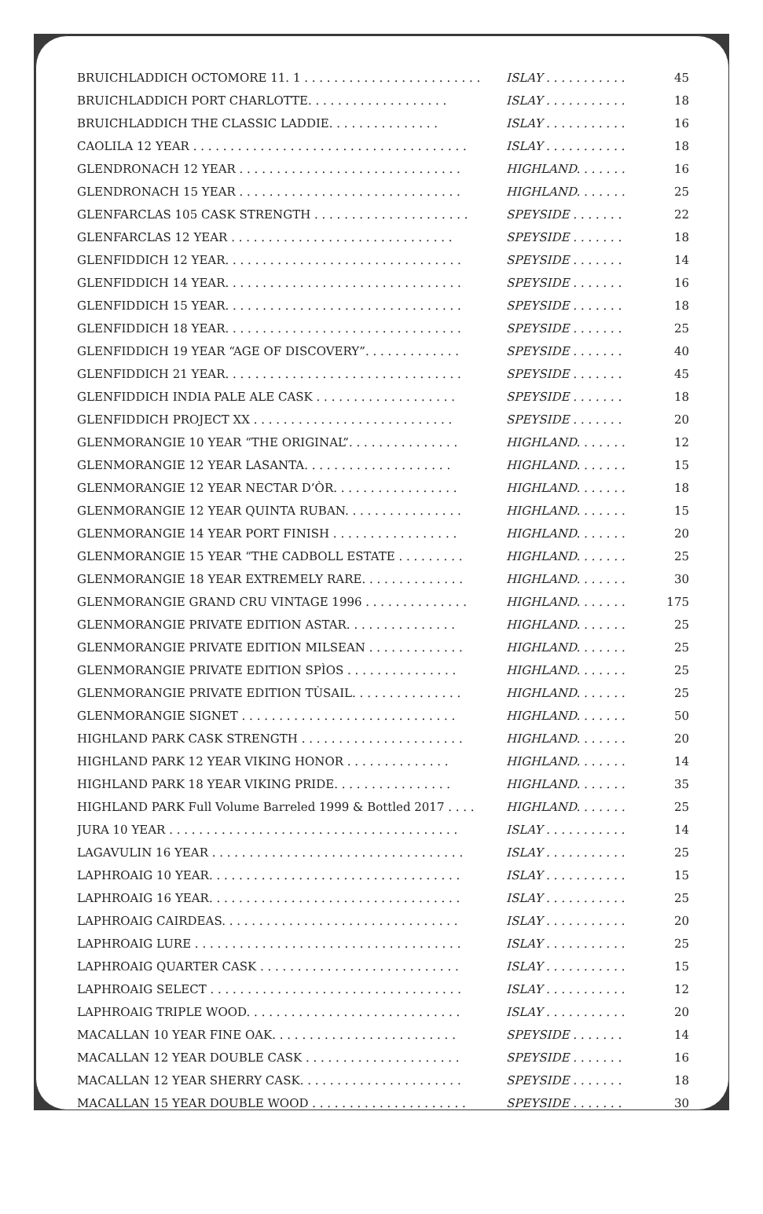| BRUICHLADDICH OCTOMORE 11. 1 . . . . . . . . . . . . . . . . . . . . . . . . | ISLAY . . . . . . . . . . . | 45 |
| BRUICHLADDICH PORT CHARLOTTE. . . . . . . . . . . . . . . . . . . | ISLAY . . . . . . . . . . . | 18 |
| BRUICHLADDICH THE CLASSIC LADDIE. . . . . . . . . . . . . . . | ISLAY . . . . . . . . . . . | 16 |
| CAOLILA 12 YEAR . . . . . . . . . . . . . . . . . . . . . . . . . . . . . . . . . . . . . | ISLAY . . . . . . . . . . . | 18 |
| GLENDRONACH 12 YEAR . . . . . . . . . . . . . . . . . . . . . . . . . . . . . . | HIGHLAND. . . . . . . | 16 |
| GLENDRONACH 15 YEAR . . . . . . . . . . . . . . . . . . . . . . . . . . . . . . | HIGHLAND. . . . . . . | 25 |
| GLENFARCLAS 105 CASK STRENGTH . . . . . . . . . . . . . . . . . . . . . | SPEYSIDE . . . . . . . | 22 |
| GLENFARCLAS 12 YEAR . . . . . . . . . . . . . . . . . . . . . . . . . . . . . . | SPEYSIDE . . . . . . . | 18 |
| GLENFIDDICH 12 YEAR. . . . . . . . . . . . . . . . . . . . . . . . . . . . . . . . | SPEYSIDE . . . . . . . | 14 |
| GLENFIDDICH 14 YEAR. . . . . . . . . . . . . . . . . . . . . . . . . . . . . . . . | SPEYSIDE . . . . . . . | 16 |
| GLENFIDDICH 15 YEAR. . . . . . . . . . . . . . . . . . . . . . . . . . . . . . . . | SPEYSIDE . . . . . . . | 18 |
| GLENFIDDICH 18 YEAR. . . . . . . . . . . . . . . . . . . . . . . . . . . . . . . . | SPEYSIDE . . . . . . . | 25 |
| GLENFIDDICH 19 YEAR “AGE OF DISCOVERY”. . . . . . . . . . . . . | SPEYSIDE . . . . . . . | 40 |
| GLENFIDDICH 21 YEAR. . . . . . . . . . . . . . . . . . . . . . . . . . . . . . . . | SPEYSIDE . . . . . . . | 45 |
| GLENFIDDICH INDIA PALE ALE CASK . . . . . . . . . . . . . . . . . . . | SPEYSIDE . . . . . . . | 18 |
| GLENFIDDICH PROJECT XX . . . . . . . . . . . . . . . . . . . . . . . . . . . | SPEYSIDE . . . . . . . | 20 |
| GLENMORANGIE 10 YEAR “THE ORIGINAL”. . . . . . . . . . . . . . . | HIGHLAND. . . . . . . | 12 |
| GLENMORANGIE 12 YEAR LASANTA. . . . . . . . . . . . . . . . . . . . | HIGHLAND. . . . . . . | 15 |
| GLENMORANGIE 12 YEAR NECTAR D’ÒR. . . . . . . . . . . . . . . . . | HIGHLAND. . . . . . . | 18 |
| GLENMORANGIE 12 YEAR QUINTA RUBAN. . . . . . . . . . . . . . . . | HIGHLAND. . . . . . . | 15 |
| GLENMORANGIE 14 YEAR PORT FINISH . . . . . . . . . . . . . . . . . | HIGHLAND. . . . . . . | 20 |
| GLENMORANGIE 15 YEAR “THE CADBOLL ESTATE . . . . . . . . . | HIGHLAND. . . . . . . | 25 |
| GLENMORANGIE 18 YEAR EXTREMELY RARE. . . . . . . . . . . . . . | HIGHLAND. . . . . . . | 30 |
| GLENMORANGIE GRAND CRU VINTAGE 1996 . . . . . . . . . . . . . . | HIGHLAND. . . . . . . | 175 |
| GLENMORANGIE PRIVATE EDITION ASTAR. . . . . . . . . . . . . . . | HIGHLAND. . . . . . . | 25 |
| GLENMORANGIE PRIVATE EDITION MILSEAN . . . . . . . . . . . . . | HIGHLAND. . . . . . . | 25 |
| GLENMORANGIE PRIVATE EDITION SPÌOS . . . . . . . . . . . . . . . | HIGHLAND. . . . . . . | 25 |
| GLENMORANGIE PRIVATE EDITION TÙSAIL. . . . . . . . . . . . . . . | HIGHLAND. . . . . . . | 25 |
| GLENMORANGIE SIGNET . . . . . . . . . . . . . . . . . . . . . . . . . . . . . | HIGHLAND. . . . . . . | 50 |
| HIGHLAND PARK CASK STRENGTH . . . . . . . . . . . . . . . . . . . . . . | HIGHLAND. . . . . . . | 20 |
| HIGHLAND PARK 12 YEAR VIKING HONOR . . . . . . . . . . . . . . | HIGHLAND. . . . . . . | 14 |
| HIGHLAND PARK 18 YEAR VIKING PRIDE. . . . . . . . . . . . . . . . | HIGHLAND. . . . . . . | 35 |
| HIGHLAND PARK Full Volume Barreled 1999 & Bottled 2017 . . . . | HIGHLAND. . . . . . . | 25 |
| JURA 10 YEAR . . . . . . . . . . . . . . . . . . . . . . . . . . . . . . . . . . . . . . . | ISLAY . . . . . . . . . . . | 14 |
| LAGAVULIN 16 YEAR . . . . . . . . . . . . . . . . . . . . . . . . . . . . . . . . . . | ISLAY . . . . . . . . . . . | 25 |
| LAPHROAIG 10 YEAR. . . . . . . . . . . . . . . . . . . . . . . . . . . . . . . . . . | ISLAY . . . . . . . . . . . | 15 |
| LAPHROAIG 16 YEAR. . . . . . . . . . . . . . . . . . . . . . . . . . . . . . . . . . | ISLAY . . . . . . . . . . . | 25 |
| LAPHROAIG CAIRDEAS. . . . . . . . . . . . . . . . . . . . . . . . . . . . . . . . | ISLAY . . . . . . . . . . . | 20 |
| LAPHROAIG LURE . . . . . . . . . . . . . . . . . . . . . . . . . . . . . . . . . . . . | ISLAY . . . . . . . . . . . | 25 |
| LAPHROAIG QUARTER CASK . . . . . . . . . . . . . . . . . . . . . . . . . . . | ISLAY . . . . . . . . . . . | 15 |
| LAPHROAIG SELECT . . . . . . . . . . . . . . . . . . . . . . . . . . . . . . . . . . | ISLAY . . . . . . . . . . . | 12 |
| LAPHROAIG TRIPLE WOOD. . . . . . . . . . . . . . . . . . . . . . . . . . . . . | ISLAY . . . . . . . . . . . | 20 |
| MACALLAN 10 YEAR FINE OAK. . . . . . . . . . . . . . . . . . . . . . . . . | SPEYSIDE . . . . . . . | 14 |
| MACALLAN 12 YEAR DOUBLE CASK . . . . . . . . . . . . . . . . . . . . . | SPEYSIDE . . . . . . . | 16 |
| MACALLAN 12 YEAR SHERRY CASK. . . . . . . . . . . . . . . . . . . . . . | SPEYSIDE . . . . . . . | 18 |
| MACALLAN 15 YEAR DOUBLE WOOD . . . . . . . . . . . . . . . . . . . . . | SPEYSIDE . . . . . . . | 30 |